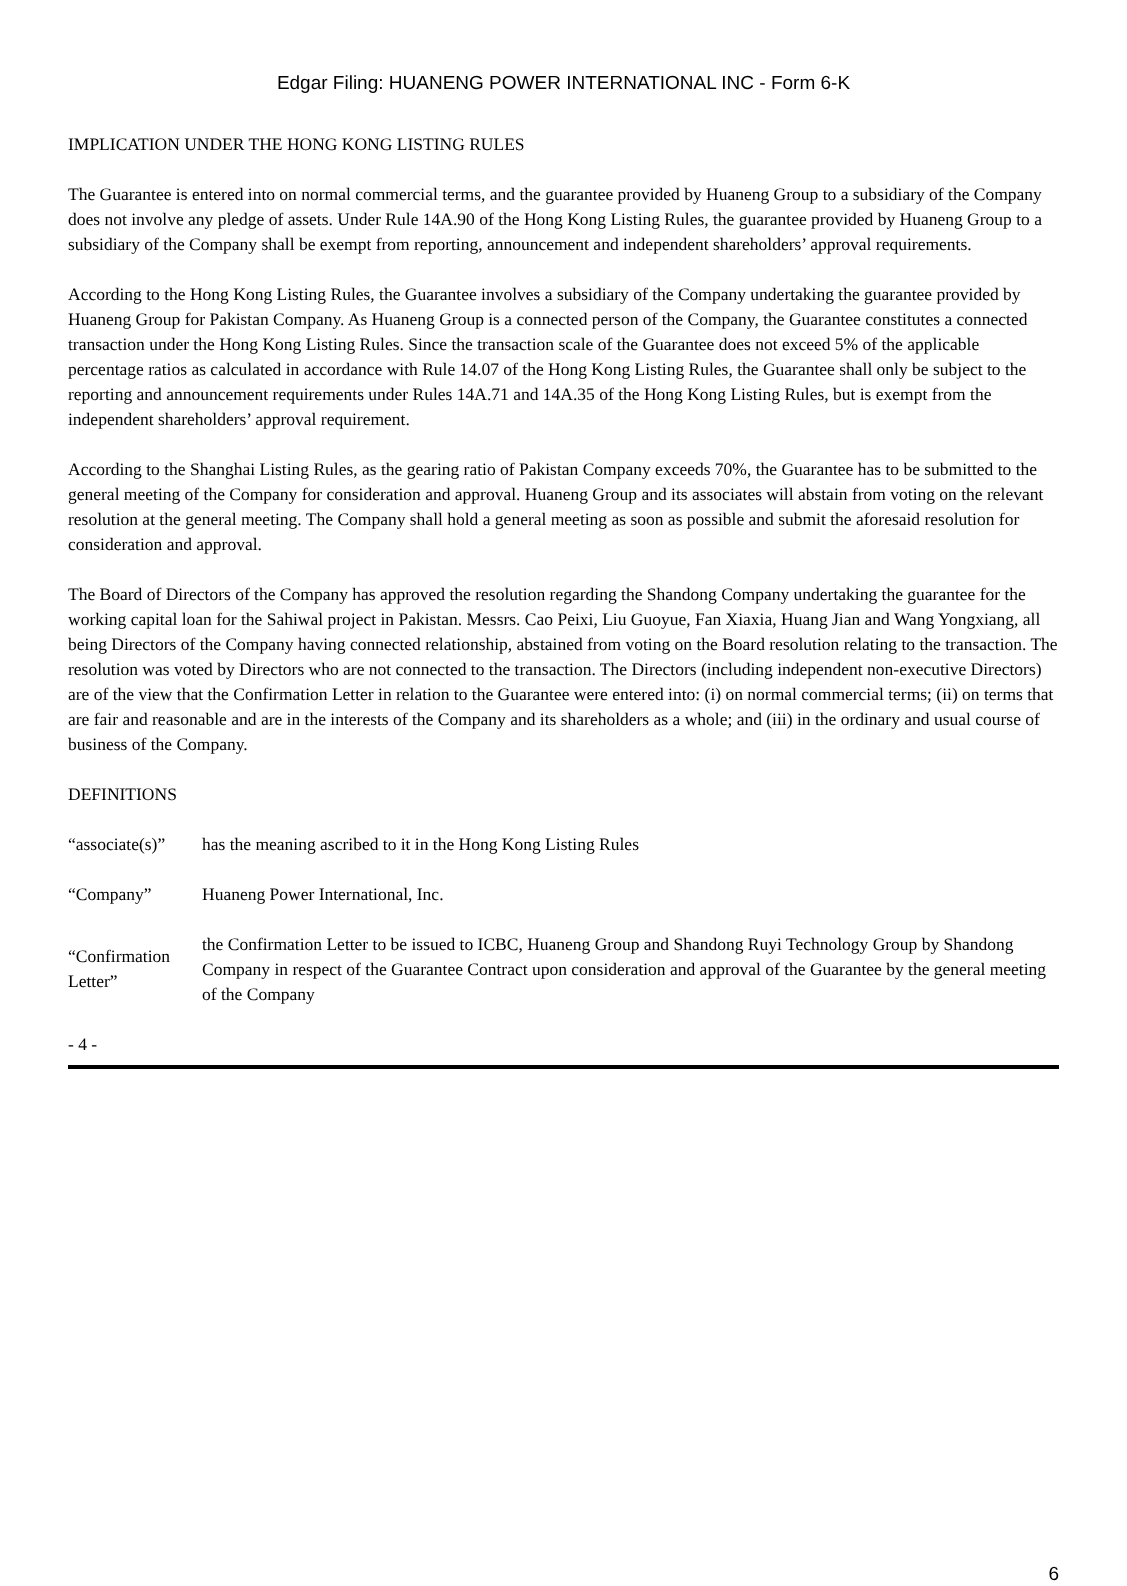Edgar Filing: HUANENG POWER INTERNATIONAL INC - Form 6-K
IMPLICATION UNDER THE HONG KONG LISTING RULES
The Guarantee is entered into on normal commercial terms, and the guarantee provided by Huaneng Group to a subsidiary of the Company does not involve any pledge of assets. Under Rule 14A.90 of the Hong Kong Listing Rules, the guarantee provided by Huaneng Group to a subsidiary of the Company shall be exempt from reporting, announcement and independent shareholders’ approval requirements.
According to the Hong Kong Listing Rules, the Guarantee involves a subsidiary of the Company undertaking the guarantee provided by Huaneng Group for Pakistan Company. As Huaneng Group is a connected person of the Company, the Guarantee constitutes a connected transaction under the Hong Kong Listing Rules. Since the transaction scale of the Guarantee does not exceed 5% of the applicable percentage ratios as calculated in accordance with Rule 14.07 of the Hong Kong Listing Rules, the Guarantee shall only be subject to the reporting and announcement requirements under Rules 14A.71 and 14A.35 of the Hong Kong Listing Rules, but is exempt from the independent shareholders’ approval requirement.
According to the Shanghai Listing Rules, as the gearing ratio of Pakistan Company exceeds 70%, the Guarantee has to be submitted to the general meeting of the Company for consideration and approval. Huaneng Group and its associates will abstain from voting on the relevant resolution at the general meeting. The Company shall hold a general meeting as soon as possible and submit the aforesaid resolution for consideration and approval.
The Board of Directors of the Company has approved the resolution regarding the Shandong Company undertaking the guarantee for the working capital loan for the Sahiwal project in Pakistan. Messrs. Cao Peixi, Liu Guoyue, Fan Xiaxia, Huang Jian and Wang Yongxiang, all being Directors of the Company having connected relationship, abstained from voting on the Board resolution relating to the transaction. The resolution was voted by Directors who are not connected to the transaction. The Directors (including independent non-executive Directors) are of the view that the Confirmation Letter in relation to the Guarantee were entered into: (i) on normal commercial terms; (ii) on terms that are fair and reasonable and are in the interests of the Company and its shareholders as a whole; and (iii) in the ordinary and usual course of business of the Company.
DEFINITIONS
“associate(s)”
has the meaning ascribed to it in the Hong Kong Listing Rules
“Company” Huaneng Power International, Inc.
“Confirmation Letter”
the Confirmation Letter to be issued to ICBC, Huaneng Group and Shandong Ruyi Technology Group by Shandong Company in respect of the Guarantee Contract upon consideration and approval of the Guarantee by the general meeting of the Company
- 4 -
6